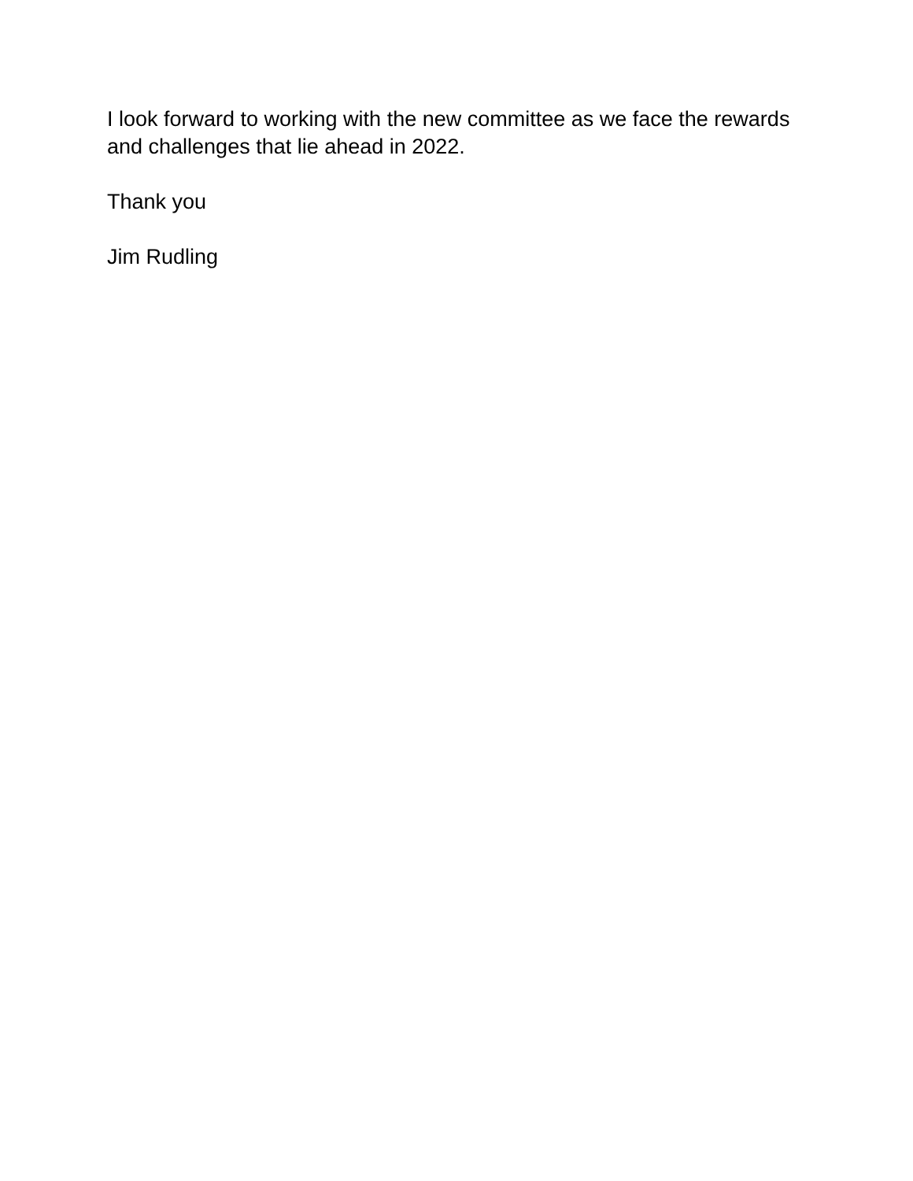I look forward to working with the new committee as we face the rewards and challenges that lie ahead in 2022.
Thank you
Jim Rudling